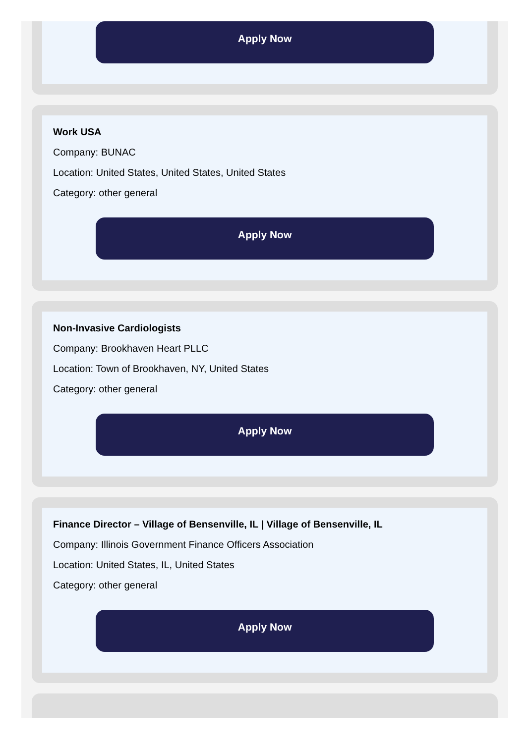Apply Now
Work USA
Company: BUNAC
Location: United States, United States, United States
Category: other general
Apply Now
Non-Invasive Cardiologists
Company: Brookhaven Heart PLLC
Location: Town of Brookhaven, NY, United States
Category: other general
Apply Now
Finance Director – Village of Bensenville, IL | Village of Bensenville, IL
Company: Illinois Government Finance Officers Association
Location: United States, IL, United States
Category: other general
Apply Now